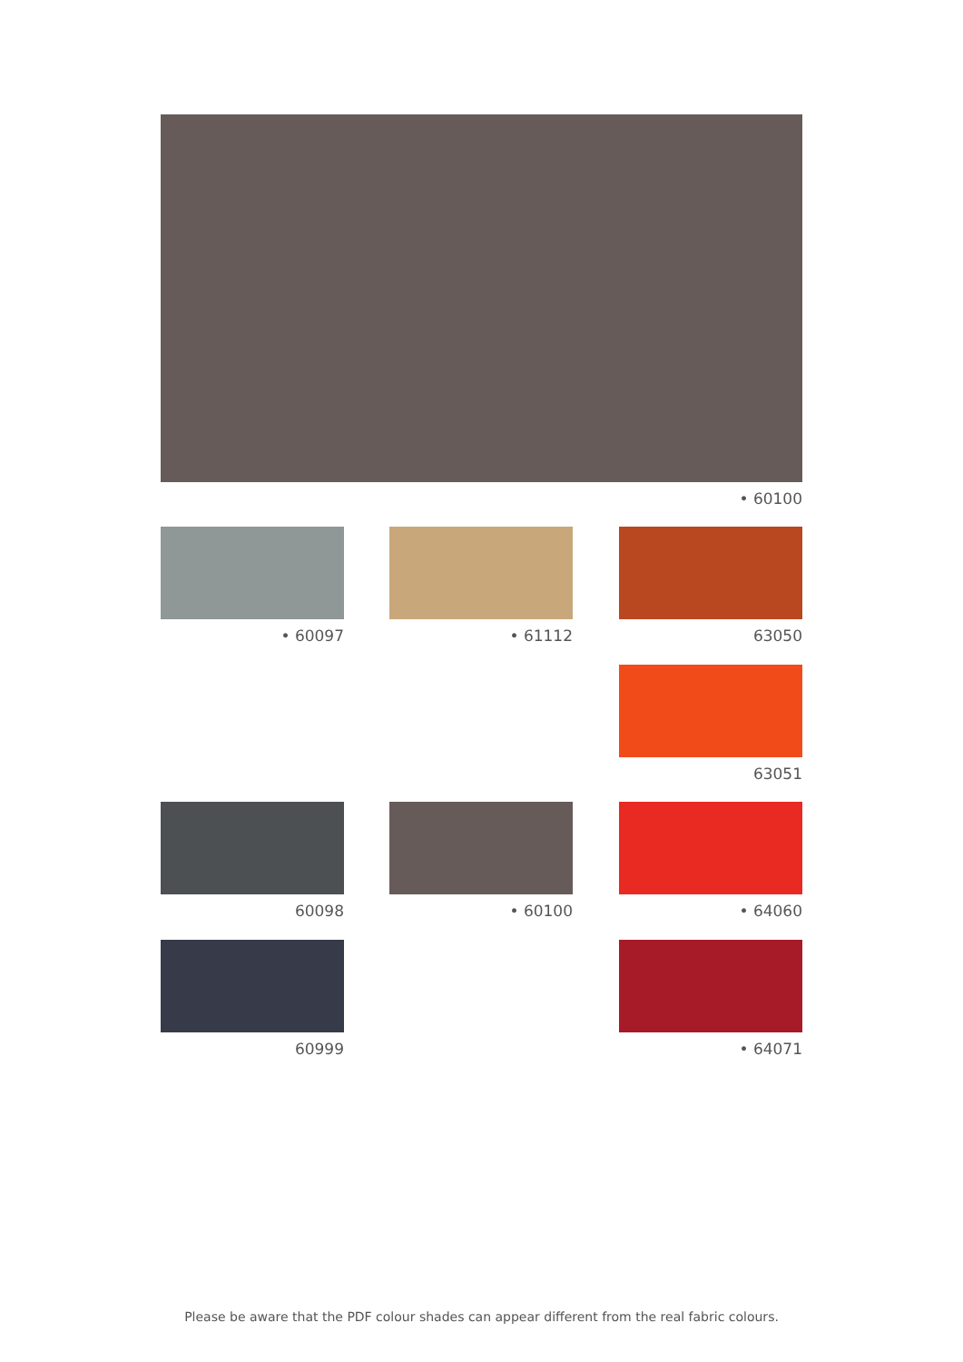• 60100
• 60097 • 61112 63050
63051
60098 • 60100 • 64060
60999 • 64071
Please be aware that the PDF colour shades can appear different from the real fabric colours.